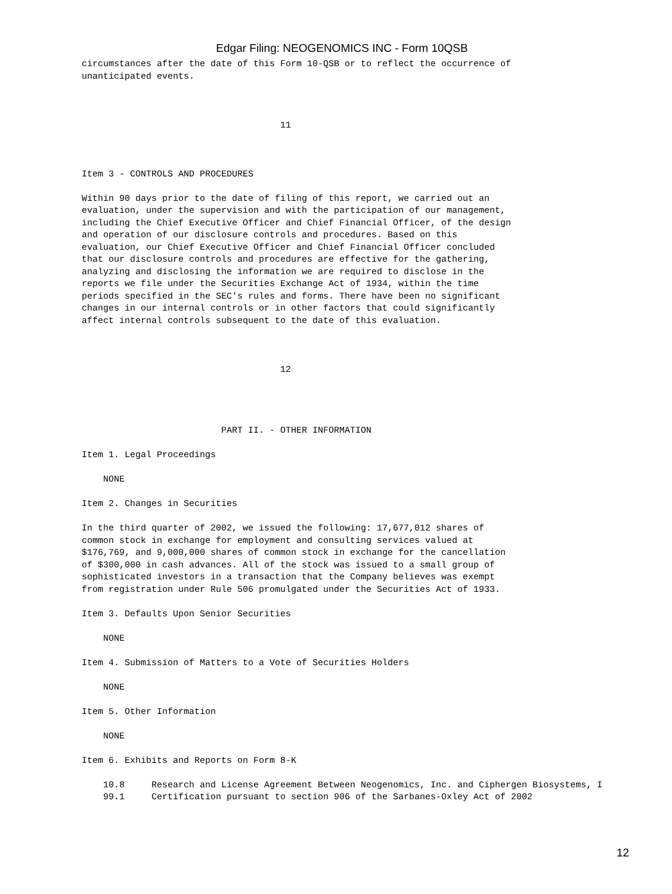Edgar Filing: NEOGENOMICS INC - Form 10QSB
circumstances after the date of this Form 10-QSB or to reflect the occurrence of
unanticipated events.



                                     11



Item 3 - CONTROLS AND PROCEDURES

Within 90 days prior to the date of filing of this report, we carried out an
evaluation, under the supervision and with the participation of our management,
including the Chief Executive Officer and Chief Financial Officer, of the design
and operation of our disclosure controls and procedures. Based on this
evaluation, our Chief Executive Officer and Chief Financial Officer concluded
that our disclosure controls and procedures are effective for the gathering,
analyzing and disclosing the information we are required to disclose in the
reports we file under the Securities Exchange Act of 1934, within the time
periods specified in the SEC's rules and forms. There have been no significant
changes in our internal controls or in other factors that could significantly
affect internal controls subsequent to the date of this evaluation.



                                     12




                          PART II. - OTHER INFORMATION

Item 1. Legal Proceedings

    NONE

Item 2. Changes in Securities

In the third quarter of 2002, we issued the following: 17,677,012 shares of
common stock in exchange for employment and consulting services valued at
$176,769, and 9,000,000 shares of common stock in exchange for the cancellation
of $300,000 in cash advances. All of the stock was issued to a small group of
sophisticated investors in a transaction that the Company believes was exempt
from registration under Rule 506 promulgated under the Securities Act of 1933.

Item 3. Defaults Upon Senior Securities

    NONE

Item 4. Submission of Matters to a Vote of Securities Holders

    NONE

Item 5. Other Information

    NONE

Item 6. Exhibits and Reports on Form 8-K

    10.8     Research and License Agreement Between Neogenomics, Inc. and Ciphergen Biosystems, I
    99.1     Certification pursuant to section 906 of the Sarbanes-Oxley Act of 2002
12